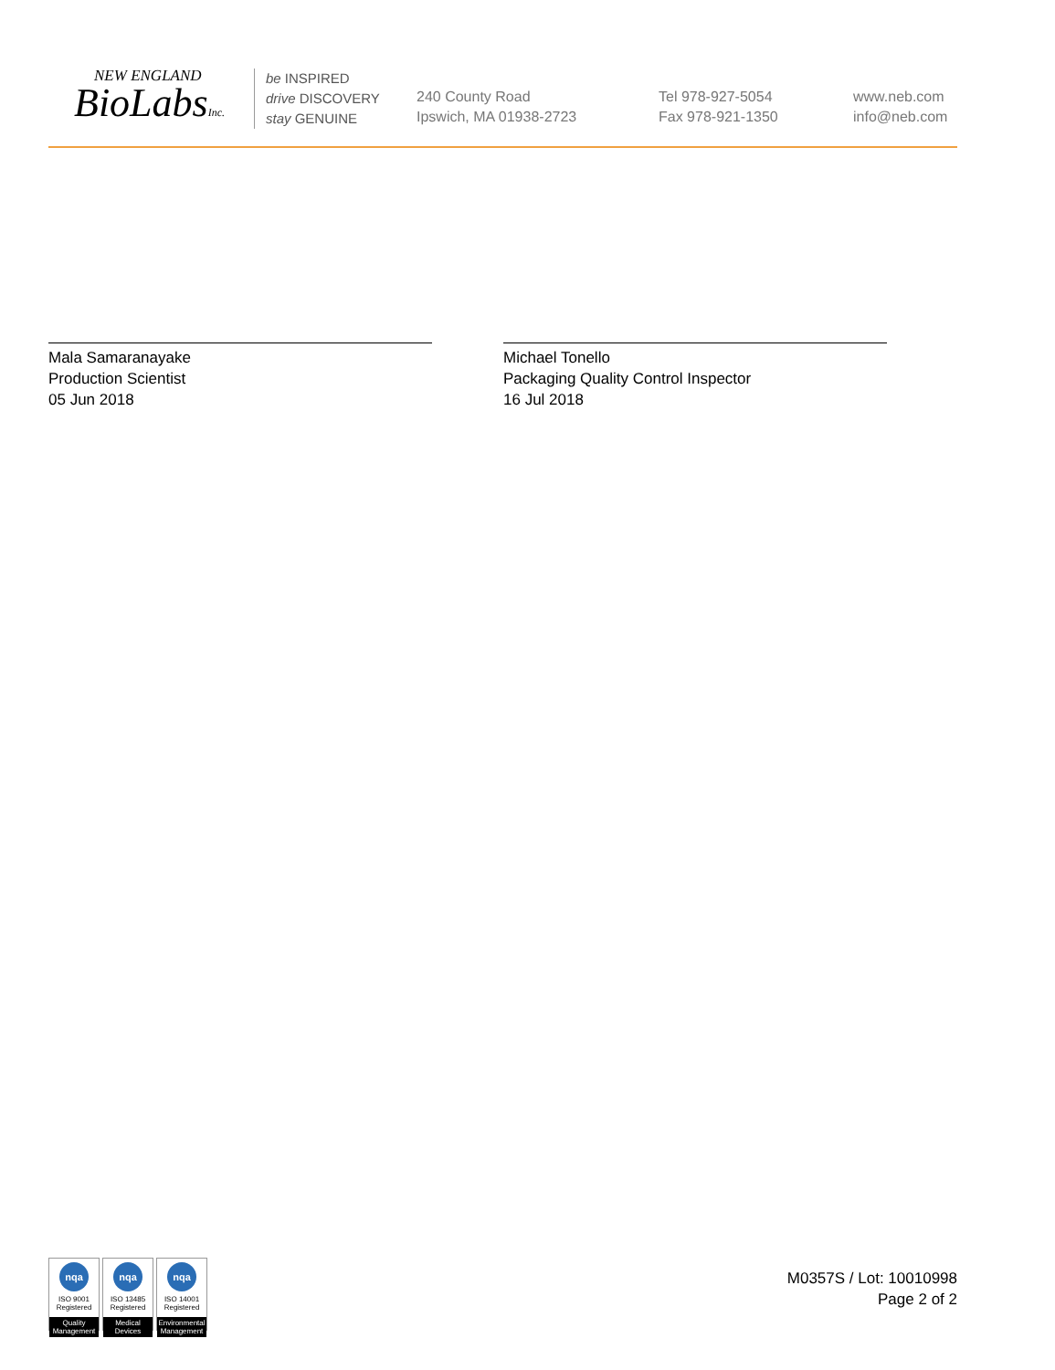NEW ENGLAND
BioLabsInc.
be INSPIRED
drive DISCOVERY
stay GENUINE
240 County Road
Ipswich, MA 01938-2723
Tel 978-927-5054
Fax 978-921-1350
www.neb.com
info@neb.com
Mala Samaranayake
Production Scientist
05 Jun 2018
Michael Tonello
Packaging Quality Control Inspector
16 Jul 2018
nqa
ISO 9001
Registered
Quality Management
nqa
ISO 13485
Registered
Medical Devices
nqa
ISO 14001
Registered
Environmental Management
M0357S / Lot: 10010998
Page 2 of 2